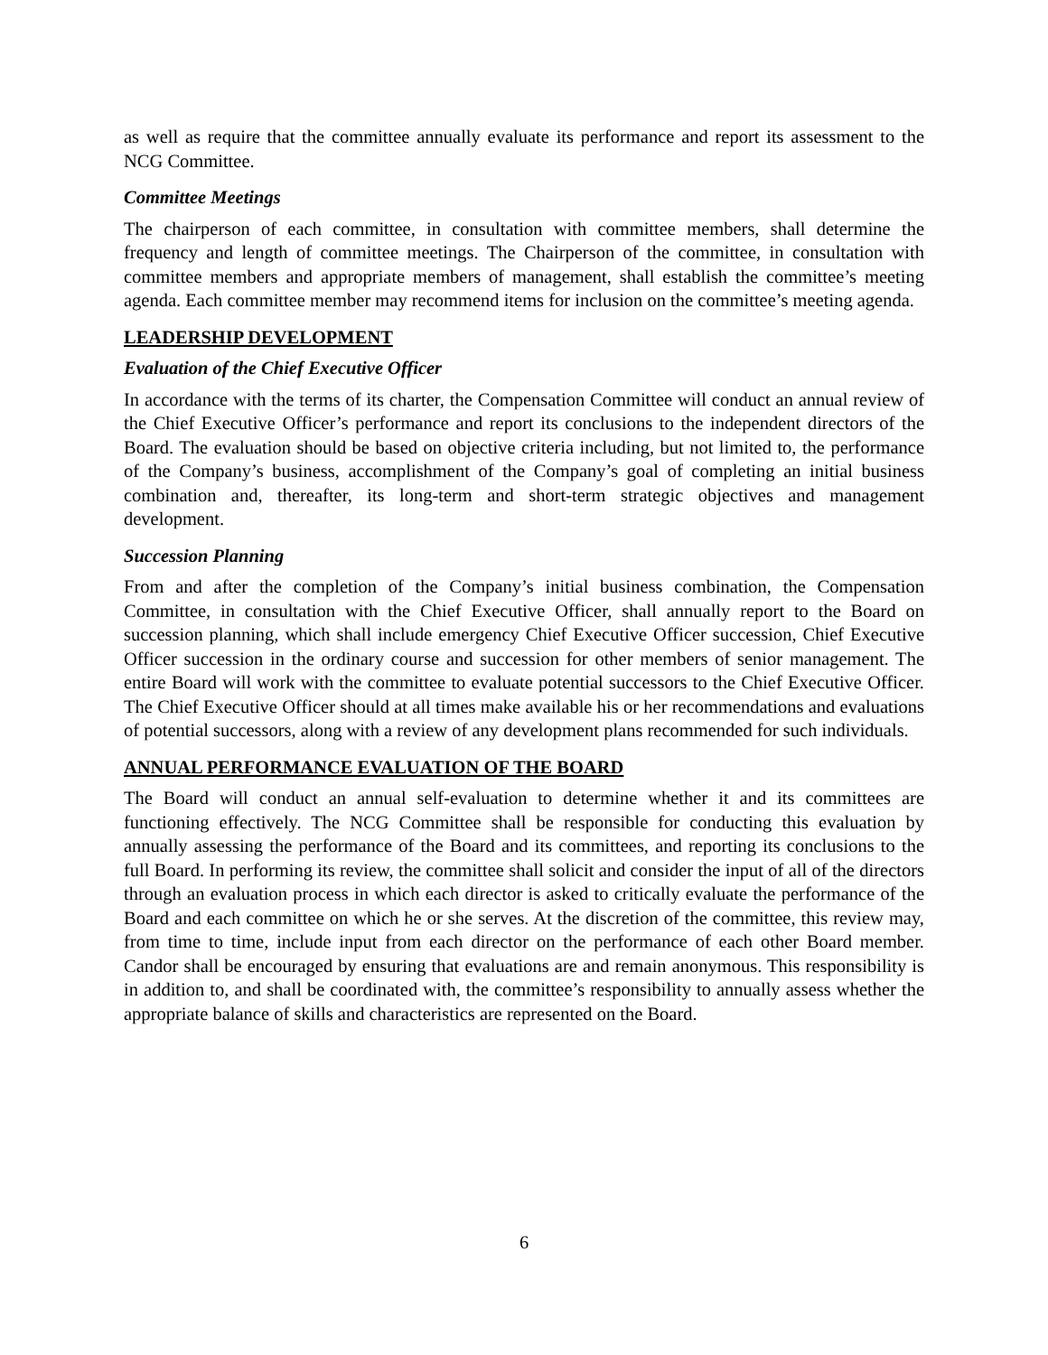as well as require that the committee annually evaluate its performance and report its assessment to the NCG Committee.
Committee Meetings
The chairperson of each committee, in consultation with committee members, shall determine the frequency and length of committee meetings. The Chairperson of the committee, in consultation with committee members and appropriate members of management, shall establish the committee’s meeting agenda. Each committee member may recommend items for inclusion on the committee’s meeting agenda.
LEADERSHIP DEVELOPMENT
Evaluation of the Chief Executive Officer
In accordance with the terms of its charter, the Compensation Committee will conduct an annual review of the Chief Executive Officer’s performance and report its conclusions to the independent directors of the Board. The evaluation should be based on objective criteria including, but not limited to, the performance of the Company’s business, accomplishment of the Company’s goal of completing an initial business combination and, thereafter, its long-term and short-term strategic objectives and management development.
Succession Planning
From and after the completion of the Company’s initial business combination, the Compensation Committee, in consultation with the Chief Executive Officer, shall annually report to the Board on succession planning, which shall include emergency Chief Executive Officer succession, Chief Executive Officer succession in the ordinary course and succession for other members of senior management. The entire Board will work with the committee to evaluate potential successors to the Chief Executive Officer. The Chief Executive Officer should at all times make available his or her recommendations and evaluations of potential successors, along with a review of any development plans recommended for such individuals.
ANNUAL PERFORMANCE EVALUATION OF THE BOARD
The Board will conduct an annual self-evaluation to determine whether it and its committees are functioning effectively. The NCG Committee shall be responsible for conducting this evaluation by annually assessing the performance of the Board and its committees, and reporting its conclusions to the full Board. In performing its review, the committee shall solicit and consider the input of all of the directors through an evaluation process in which each director is asked to critically evaluate the performance of the Board and each committee on which he or she serves. At the discretion of the committee, this review may, from time to time, include input from each director on the performance of each other Board member. Candor shall be encouraged by ensuring that evaluations are and remain anonymous. This responsibility is in addition to, and shall be coordinated with, the committee’s responsibility to annually assess whether the appropriate balance of skills and characteristics are represented on the Board.
6